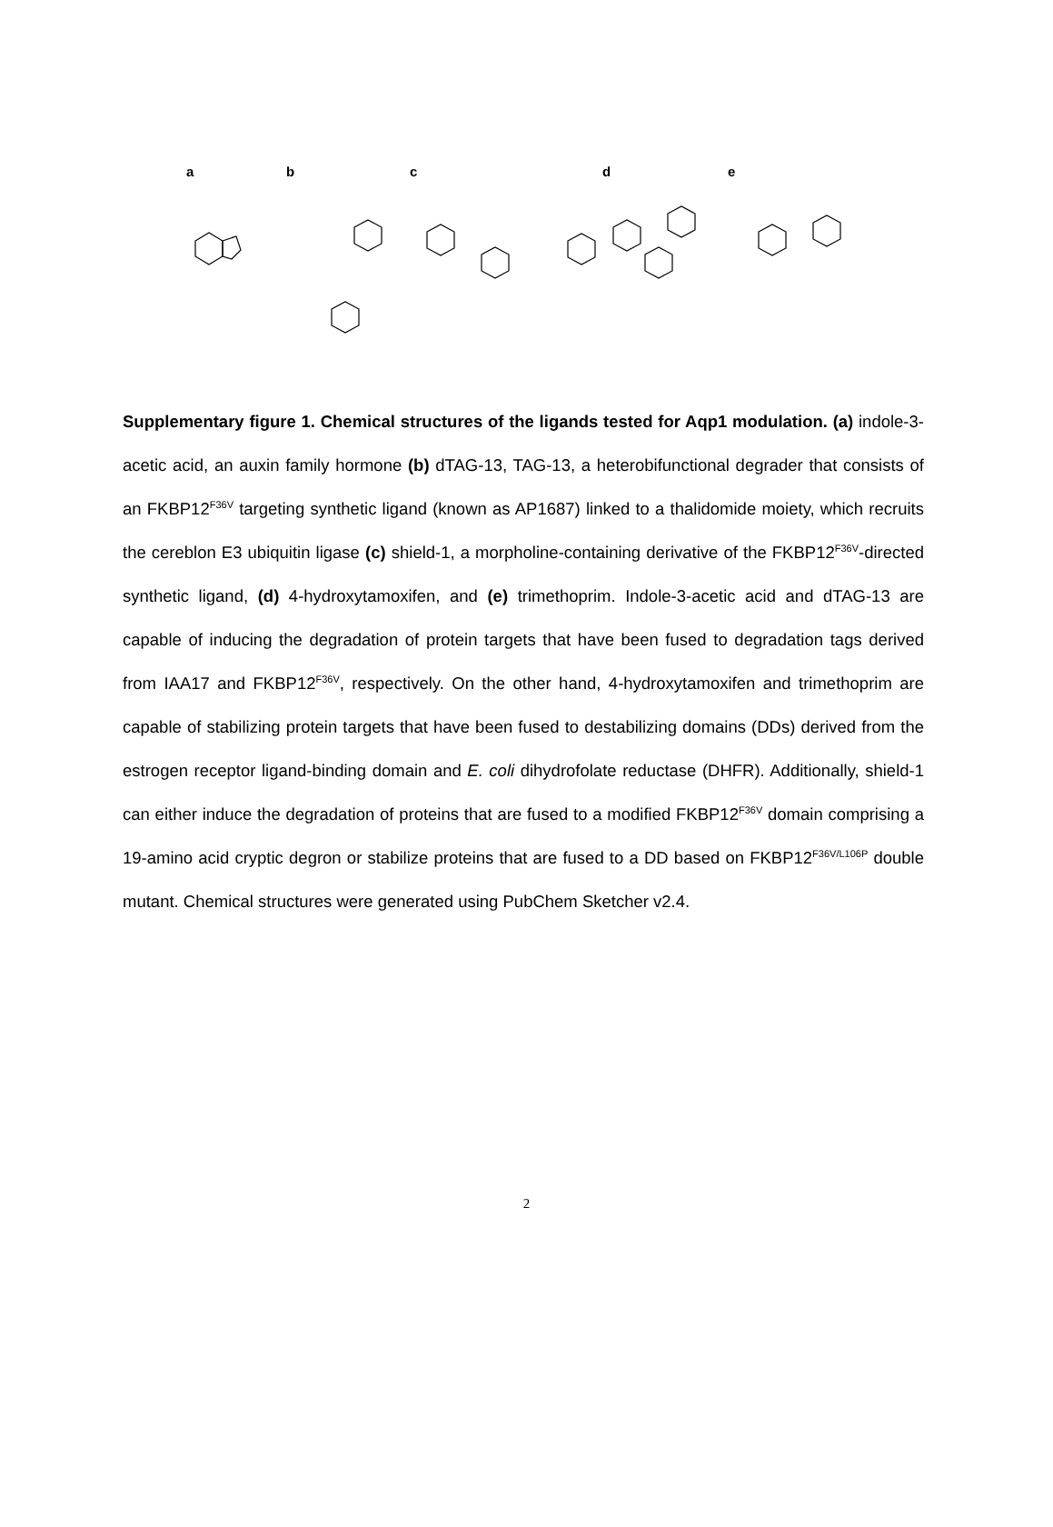a b c d e
Supplementary figure 1. Chemical structures of the ligands tested for Aqp1 modulation. (a) indole-3-acetic acid, an auxin family hormone (b) dTAG-13, TAG-13, a heterobifunctional degrader that consists of an FKBP12<sup>F36V</sup> targeting synthetic ligand (known as AP1687) linked to a thalidomide moiety, which recruits the cereblon E3 ubiquitin ligase (c) shield-1, a morpholine-containing derivative of the FKBP12<sup>F36V</sup>-directed synthetic ligand, (d) 4-hydroxytamoxifen, and (e) trimethoprim. Indole-3-acetic acid and dTAG-13 are capable of inducing the degradation of protein targets that have been fused to degradation tags derived from IAA17 and FKBP12<sup>F36V</sup>, respectively. On the other hand, 4-hydroxytamoxifen and trimethoprim are capable of stabilizing protein targets that have been fused to destabilizing domains (DDs) derived from the estrogen receptor ligand-binding domain and E. coli dihydrofolate reductase (DHFR). Additionally, shield-1 can either induce the degradation of proteins that are fused to a modified FKBP12<sup>F36V</sup> domain comprising a 19-amino acid cryptic degron or stabilize proteins that are fused to a DD based on FKBP12<sup>F36V/L106P</sup> double mutant. Chemical structures were generated using PubChem Sketcher v2.4.
2